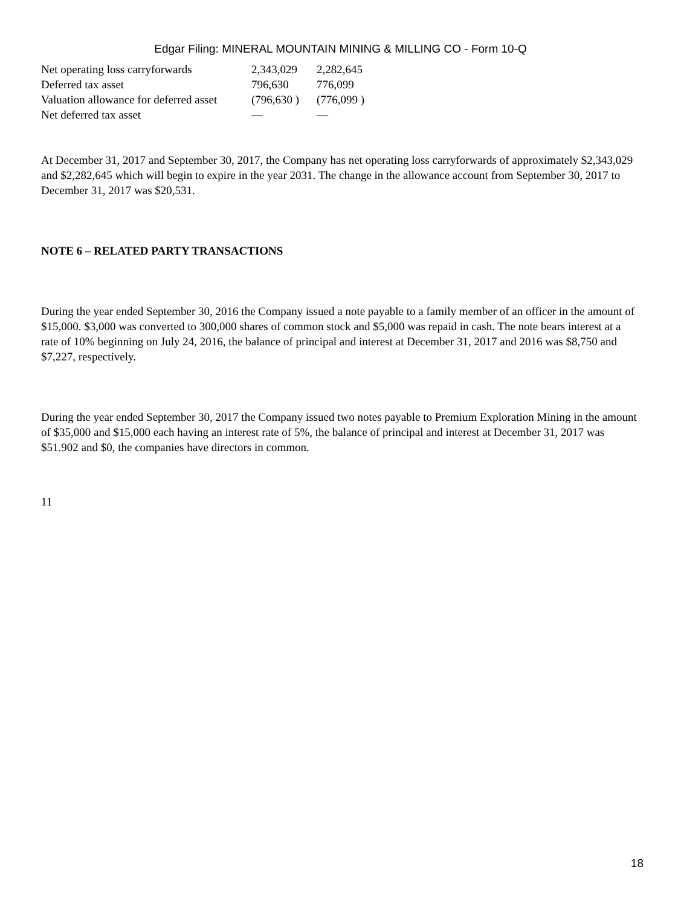Edgar Filing: MINERAL MOUNTAIN MINING & MILLING CO - Form 10-Q
| Net operating loss carryforwards | 2,343,029 | 2,282,645 |
| Deferred tax asset | 796,630 | 776,099 |
| Valuation allowance for deferred asset | (796,630 ) | (776,099 ) |
| Net deferred tax asset | — | — |
At December 31, 2017 and September 30, 2017, the Company has net operating loss carryforwards of approximately $2,343,029 and $2,282,645 which will begin to expire in the year 2031. The change in the allowance account from September 30, 2017 to December 31, 2017 was $20,531.
NOTE 6 – RELATED PARTY TRANSACTIONS
During the year ended September 30, 2016 the Company issued a note payable to a family member of an officer in the amount of $15,000. $3,000 was converted to 300,000 shares of common stock and $5,000 was repaid in cash. The note bears interest at a rate of 10% beginning on July 24, 2016, the balance of principal and interest at December 31, 2017 and 2016 was $8,750 and $7,227, respectively.
During the year ended September 30, 2017 the Company issued two notes payable to Premium Exploration Mining in the amount of $35,000 and $15,000 each having an interest rate of 5%, the balance of principal and interest at December 31, 2017 was $51.902 and $0, the companies have directors in common.
11
18